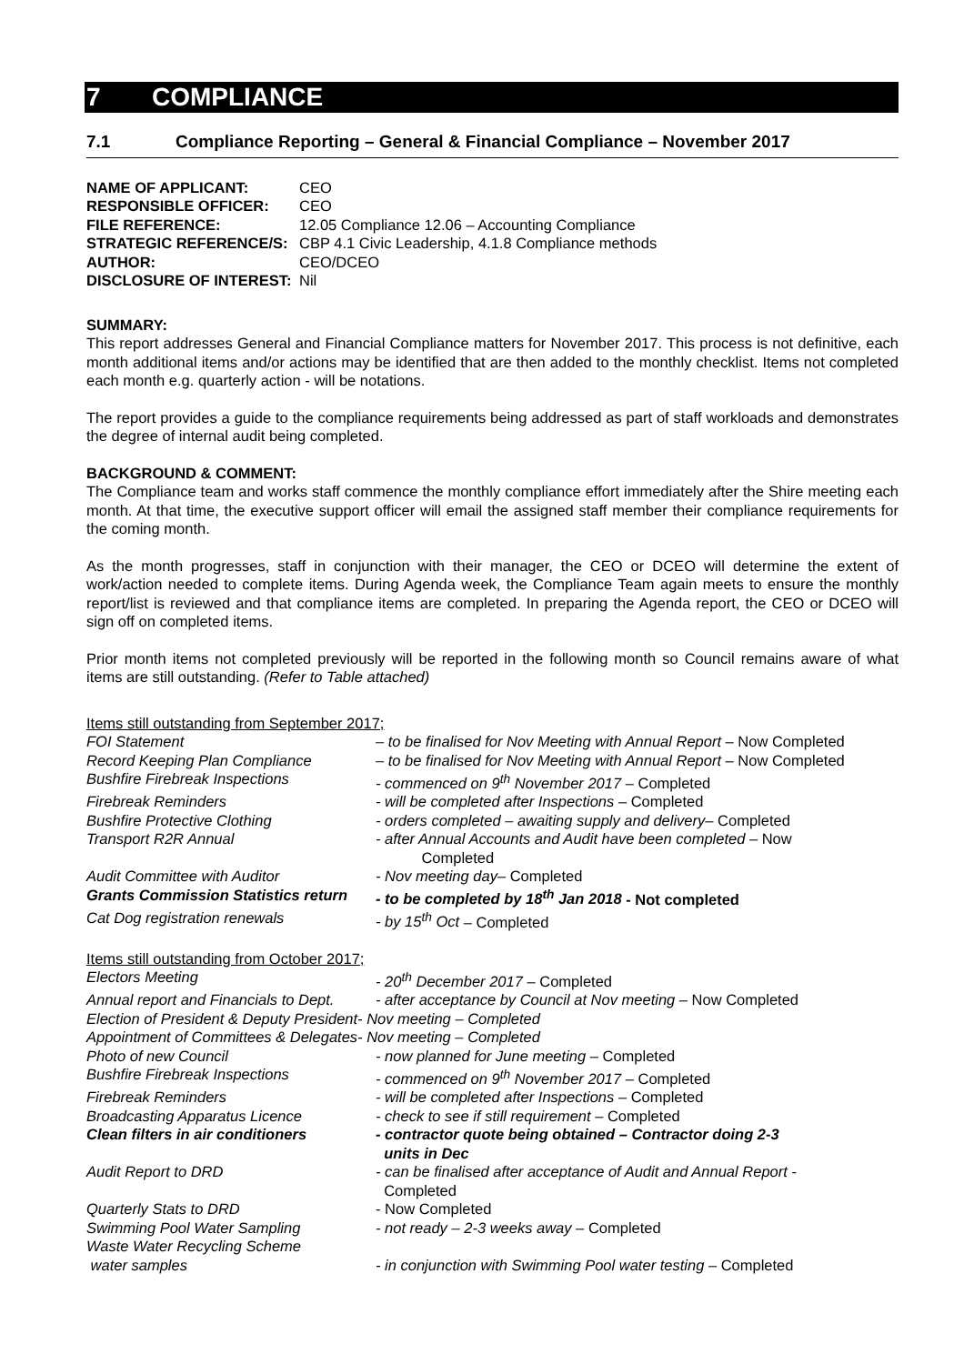7 COMPLIANCE
7.1 Compliance Reporting – General & Financial Compliance – November 2017
| NAME OF APPLICANT: | CEO |
| RESPONSIBLE OFFICER: | CEO |
| FILE REFERENCE: | 12.05 Compliance 12.06 – Accounting Compliance |
| STRATEGIC REFERENCE/S: | CBP 4.1 Civic Leadership, 4.1.8 Compliance methods |
| AUTHOR: | CEO/DCEO |
| DISCLOSURE OF INTEREST: | Nil |
SUMMARY:
This report addresses General and Financial Compliance matters for November 2017. This process is not definitive, each month additional items and/or actions may be identified that are then added to the monthly checklist. Items not completed each month e.g. quarterly action - will be notations.
The report provides a guide to the compliance requirements being addressed as part of staff workloads and demonstrates the degree of internal audit being completed.
BACKGROUND & COMMENT:
The Compliance team and works staff commence the monthly compliance effort immediately after the Shire meeting each month. At that time, the executive support officer will email the assigned staff member their compliance requirements for the coming month.
As the month progresses, staff in conjunction with their manager, the CEO or DCEO will determine the extent of work/action needed to complete items. During Agenda week, the Compliance Team again meets to ensure the monthly report/list is reviewed and that compliance items are completed. In preparing the Agenda report, the CEO or DCEO will sign off on completed items.
Prior month items not completed previously will be reported in the following month so Council remains aware of what items are still outstanding. (Refer to Table attached)
Items still outstanding from September 2017;
| FOI Statement | – to be finalised for Nov Meeting with Annual Report – Now Completed |
| Record Keeping Plan Compliance | – to be finalised for Nov Meeting with Annual Report – Now Completed |
| Bushfire Firebreak Inspections | - commenced on 9<sup>th</sup> November 2017 – Completed |
| Firebreak Reminders | - will be completed after Inspections – Completed |
| Bushfire Protective Clothing | - orders completed – awaiting supply and delivery – Completed |
| Transport R2R Annual | - after Annual Accounts and Audit have been completed – Now Completed |
| Audit Committee with Auditor | - Nov meeting day – Completed |
| Grants Commission Statistics return | - to be completed by 18<sup>th</sup> Jan 2018 - Not completed |
| Cat Dog registration renewals | - by 15<sup>th</sup> Oct – Completed |
Items still outstanding from October 2017;
| Electors Meeting | - 20<sup>th</sup> December 2017 – Completed |
| Annual report and Financials to Dept. | - after acceptance by Council at Nov meeting – Now Completed |
| Election of President & Deputy President- Nov meeting – Completed | |
| Appointment of Committees & Delegates- Nov meeting – Completed | |
| Photo of new Council | - now planned for June meeting – Completed |
| Bushfire Firebreak Inspections | - commenced on 9<sup>th</sup> November 2017 – Completed |
| Firebreak Reminders | - will be completed after Inspections – Completed |
| Broadcasting Apparatus Licence | - check to see if still requirement – Completed |
| Clean filters in air conditioners | - contractor quote being obtained – Contractor doing 2-3 units in Dec |
| Audit Report to DRD | - can be finalised after acceptance of Audit and Annual Report - Completed |
| Quarterly Stats to DRD | - Now Completed |
| Swimming Pool Water Sampling | - not ready – 2-3 weeks away – Completed |
| Waste Water Recycling Scheme water samples | - in conjunction with Swimming Pool water testing – Completed |